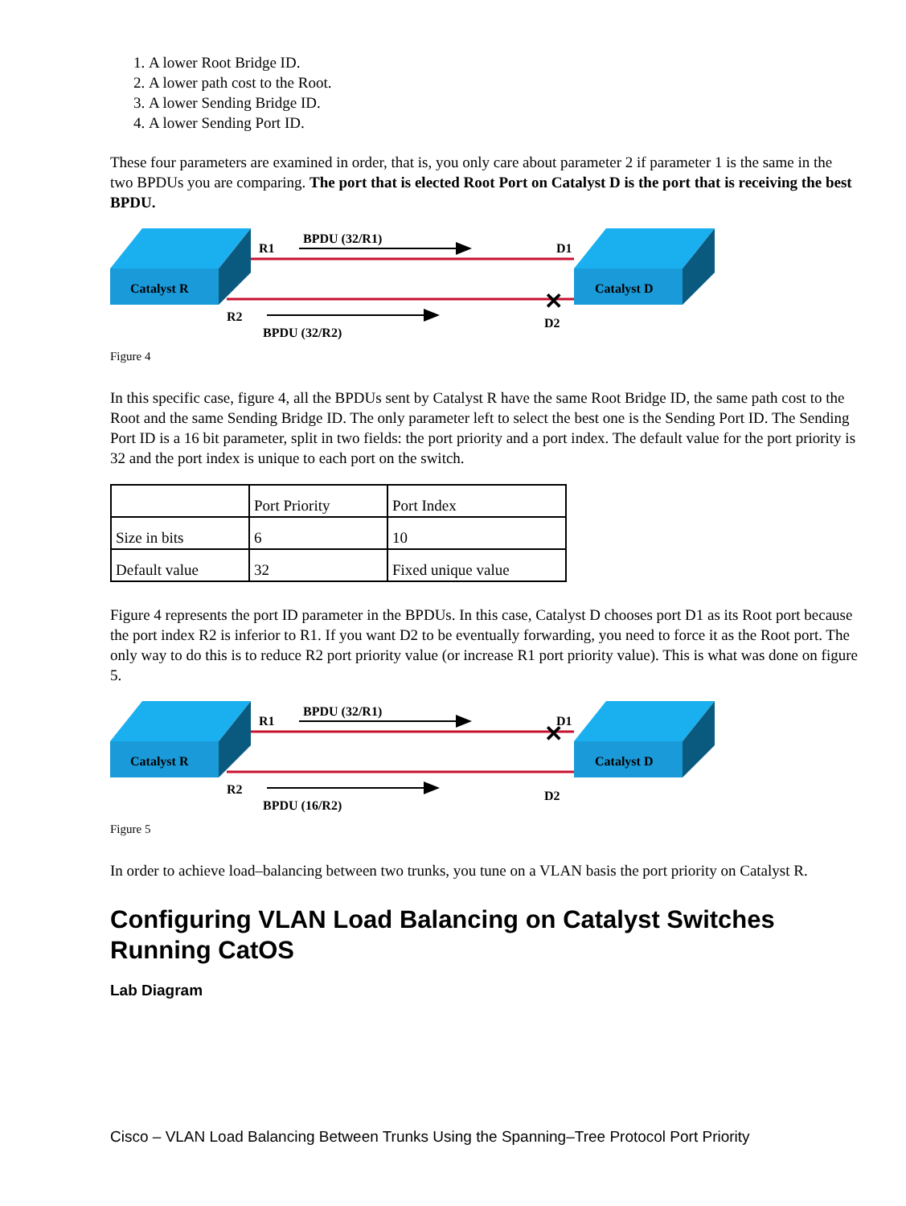1. A lower Root Bridge ID.
2. A lower path cost to the Root.
3. A lower Sending Bridge ID.
4. A lower Sending Port ID.
These four parameters are examined in order, that is, you only care about parameter 2 if parameter 1 is the same in the two BPDUs you are comparing. The port that is elected Root Port on Catalyst D is the port that is receiving the best BPDU.
Catalyst R
Catalyst D
R1
BPDU (32/R1)
D1
R2
BPDU (32/R2)
D2
✕
Figure 4
In this specific case, figure 4, all the BPDUs sent by Catalyst R have the same Root Bridge ID, the same path cost to the Root and the same Sending Bridge ID. The only parameter left to select the best one is the Sending Port ID. The Sending Port ID is a 16 bit parameter, split in two fields: the port priority and a port index. The default value for the port priority is 32 and the port index is unique to each port on the switch.
| | Port Priority | Port Index |
| Size in bits | 6 | 10 |
| Default value | 32 | Fixed unique value |
Figure 4 represents the port ID parameter in the BPDUs. In this case, Catalyst D chooses port D1 as its Root port because the port index R2 is inferior to R1. If you want D2 to be eventually forwarding, you need to force it as the Root port. The only way to do this is to reduce R2 port priority value (or increase R1 port priority value). This is what was done on figure 5.
Catalyst R
Catalyst D
R1
BPDU (32/R1)
D1
R2
BPDU (16/R2)
D2
✕
Figure 5
In order to achieve load–balancing between two trunks, you tune on a VLAN basis the port priority on Catalyst R.
Configuring VLAN Load Balancing on Catalyst Switches Running CatOS
Lab Diagram
Cisco – VLAN Load Balancing Between Trunks Using the Spanning–Tree Protocol Port Priority